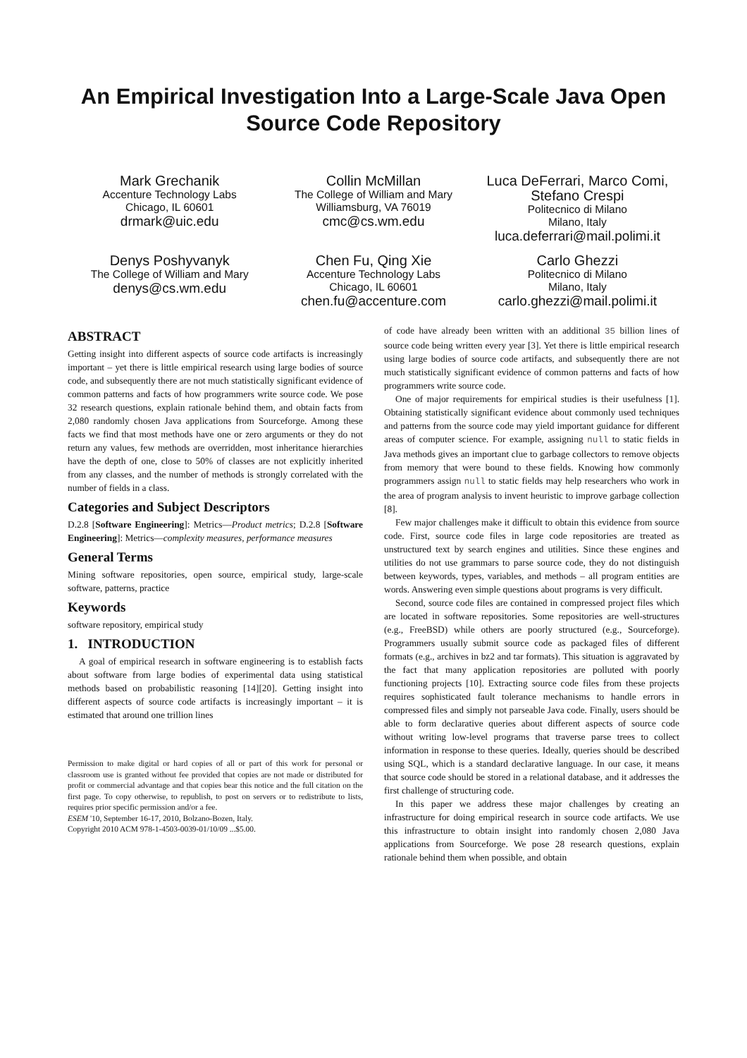An Empirical Investigation Into a Large-Scale Java Open Source Code Repository
Mark Grechanik
Accenture Technology Labs
Chicago, IL 60601
drmark@uic.edu
Collin McMillan
The College of William and Mary
Williamsburg, VA 76019
cmc@cs.wm.edu
Luca DeFerrari, Marco Comi, Stefano Crespi
Politecnico di Milano
Milano, Italy
luca.deferrari@mail.polimi.it
Denys Poshyvanyk
The College of William and Mary
denys@cs.wm.edu
Chen Fu, Qing Xie
Accenture Technology Labs
Chicago, IL 60601
chen.fu@accenture.com
Carlo Ghezzi
Politecnico di Milano
Milano, Italy
carlo.ghezzi@mail.polimi.it
ABSTRACT
Getting insight into different aspects of source code artifacts is increasingly important – yet there is little empirical research using large bodies of source code, and subsequently there are not much statistically significant evidence of common patterns and facts of how programmers write source code. We pose 32 research questions, explain rationale behind them, and obtain facts from 2,080 randomly chosen Java applications from Sourceforge. Among these facts we find that most methods have one or zero arguments or they do not return any values, few methods are overridden, most inheritance hierarchies have the depth of one, close to 50% of classes are not explicitly inherited from any classes, and the number of methods is strongly correlated with the number of fields in a class.
Categories and Subject Descriptors
D.2.8 [Software Engineering]: Metrics—Product metrics; D.2.8 [Software Engineering]: Metrics—complexity measures, performance measures
General Terms
Mining software repositories, open source, empirical study, large-scale software, patterns, practice
Keywords
software repository, empirical study
1. INTRODUCTION
A goal of empirical research in software engineering is to establish facts about software from large bodies of experimental data using statistical methods based on probabilistic reasoning [14][20]. Getting insight into different aspects of source code artifacts is increasingly important – it is estimated that around one trillion lines
Permission to make digital or hard copies of all or part of this work for personal or classroom use is granted without fee provided that copies are not made or distributed for profit or commercial advantage and that copies bear this notice and the full citation on the first page. To copy otherwise, to republish, to post on servers or to redistribute to lists, requires prior specific permission and/or a fee.
ESEM '10, September 16-17, 2010, Bolzano-Bozen, Italy.
Copyright 2010 ACM 978-1-4503-0039-01/10/09 ...$5.00.
of code have already been written with an additional 35 billion lines of source code being written every year [3]. Yet there is little empirical research using large bodies of source code artifacts, and subsequently there are not much statistically significant evidence of common patterns and facts of how programmers write source code.
One of major requirements for empirical studies is their usefulness [1]. Obtaining statistically significant evidence about commonly used techniques and patterns from the source code may yield important guidance for different areas of computer science. For example, assigning null to static fields in Java methods gives an important clue to garbage collectors to remove objects from memory that were bound to these fields. Knowing how commonly programmers assign null to static fields may help researchers who work in the area of program analysis to invent heuristic to improve garbage collection [8].
Few major challenges make it difficult to obtain this evidence from source code. First, source code files in large code repositories are treated as unstructured text by search engines and utilities. Since these engines and utilities do not use grammars to parse source code, they do not distinguish between keywords, types, variables, and methods – all program entities are words. Answering even simple questions about programs is very difficult.
Second, source code files are contained in compressed project files which are located in software repositories. Some repositories are well-structures (e.g., FreeBSD) while others are poorly structured (e.g., Sourceforge). Programmers usually submit source code as packaged files of different formats (e.g., archives in bz2 and tar formats). This situation is aggravated by the fact that many application repositories are polluted with poorly functioning projects [10]. Extracting source code files from these projects requires sophisticated fault tolerance mechanisms to handle errors in compressed files and simply not parseable Java code. Finally, users should be able to form declarative queries about different aspects of source code without writing low-level programs that traverse parse trees to collect information in response to these queries. Ideally, queries should be described using SQL, which is a standard declarative language. In our case, it means that source code should be stored in a relational database, and it addresses the first challenge of structuring code.
In this paper we address these major challenges by creating an infrastructure for doing empirical research in source code artifacts. We use this infrastructure to obtain insight into randomly chosen 2,080 Java applications from Sourceforge. We pose 28 research questions, explain rationale behind them when possible, and obtain